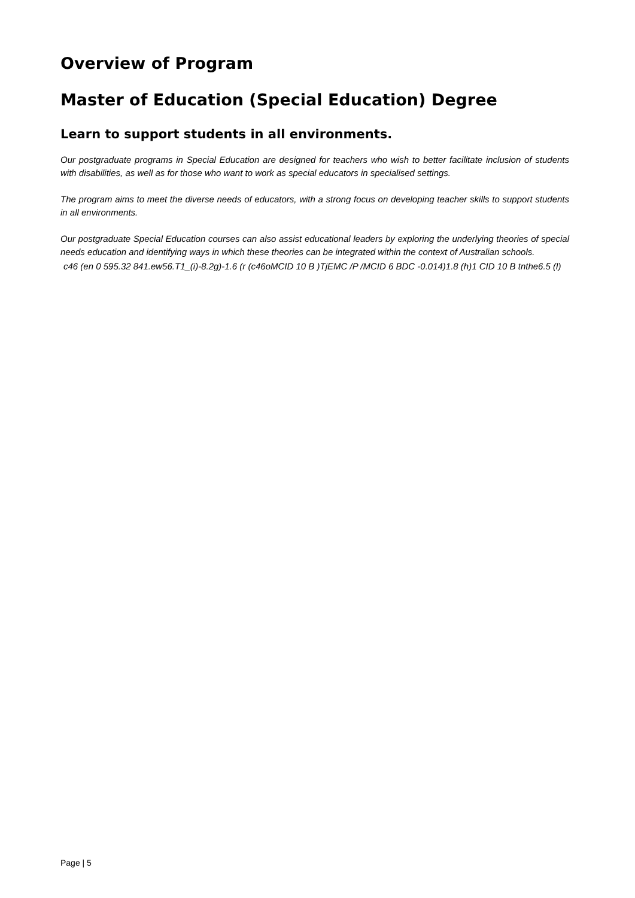Overview of Program
Master of Education (Special Education) Degree
Learn to support students in all environments.
Our postgraduate programs in Special Education are designed for teachers who wish to better facilitate inclusion of students with disabilities, as well as for those who want to work as special educators in specialised settings.
The program aims to meet the diverse needs of educators, with a strong focus on developing teacher skills to support students in all environments.
Our postgraduate Special Education courses can also assist educational leaders by exploring the underlying theories of special needs education and identifying ways in which these theories can be integrated within the context of Australian schools.
c46 (en 0 595.32 841.ew56.T1_(i)-8.2g)-1.6 (r (c46oMCID 10 B )TjEMC /P /MCID 6 BDC -0.014)1.8 (h)1 CID 10 B tnthe6.5 (l)
Page | 5